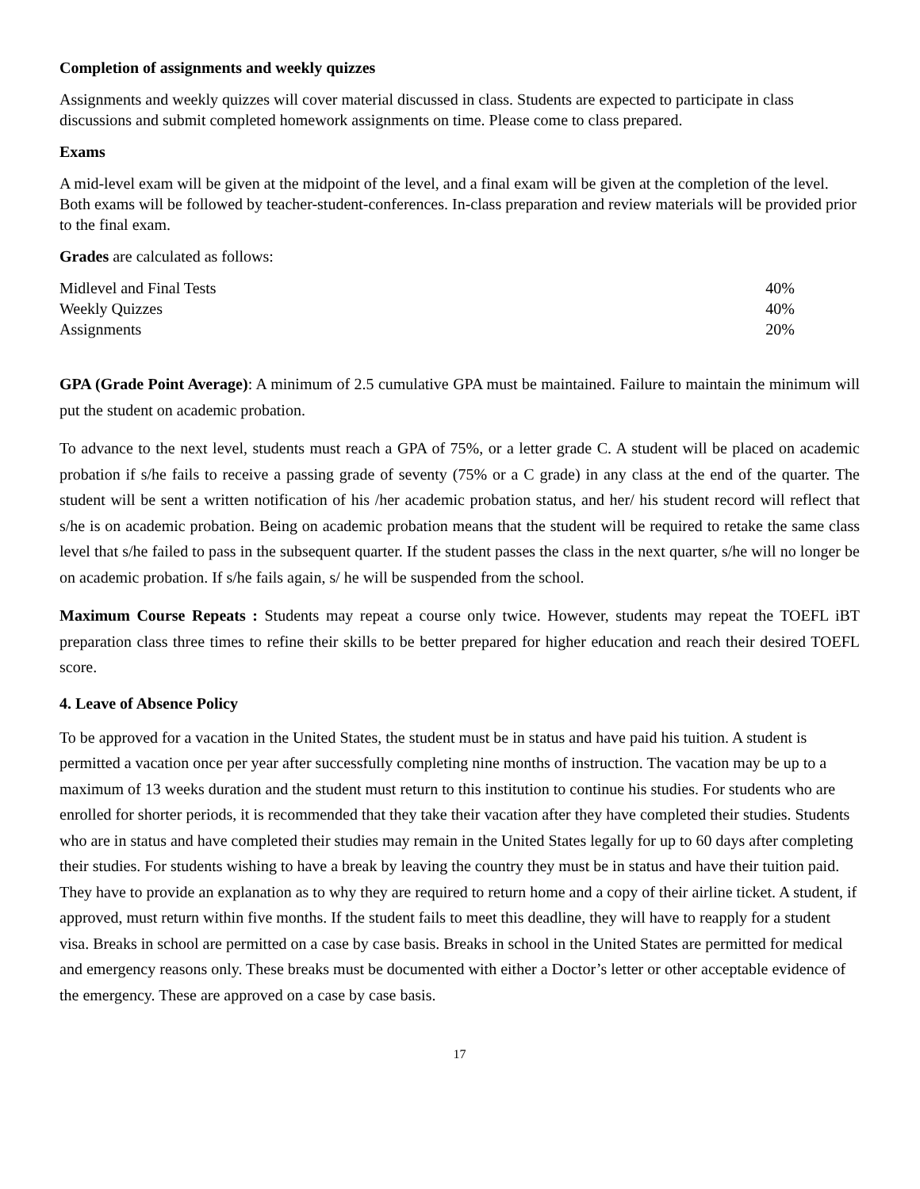Completion of assignments and weekly quizzes
Assignments and weekly quizzes will cover material discussed in class. Students are expected to participate in class discussions and submit completed homework assignments on time. Please come to class prepared.
Exams
A mid-level exam will be given at the midpoint of the level, and a final exam will be given at the completion of the level. Both exams will be followed by teacher-student-conferences. In-class preparation and review materials will be provided prior to the final exam.
Grades are calculated as follows:
| Midlevel and Final Tests | 40% |
| Weekly Quizzes | 40% |
| Assignments | 20% |
GPA (Grade Point Average): A minimum of 2.5 cumulative GPA must be maintained. Failure to maintain the minimum will put the student on academic probation.
To advance to the next level, students must reach a GPA of 75%, or a letter grade C. A student will be placed on academic probation if s/he fails to receive a passing grade of seventy (75% or a C grade) in any class at the end of the quarter. The student will be sent a written notification of his /her academic probation status, and her/ his student record will reflect that s/he is on academic probation. Being on academic probation means that the student will be required to retake the same class level that s/he failed to pass in the subsequent quarter. If the student passes the class in the next quarter, s/he will no longer be on academic probation. If s/he fails again, s/ he will be suspended from the school.
Maximum Course Repeats : Students may repeat a course only twice. However, students may repeat the TOEFL iBT preparation class three times to refine their skills to be better prepared for higher education and reach their desired TOEFL score.
4. Leave of Absence Policy
To be approved for a vacation in the United States, the student must be in status and have paid his tuition. A student is permitted a vacation once per year after successfully completing nine months of instruction. The vacation may be up to a maximum of 13 weeks duration and the student must return to this institution to continue his studies. For students who are enrolled for shorter periods, it is recommended that they take their vacation after they have completed their studies. Students who are in status and have completed their studies may remain in the United States legally for up to 60 days after completing their studies. For students wishing to have a break by leaving the country they must be in status and have their tuition paid. They have to provide an explanation as to why they are required to return home and a copy of their airline ticket. A student, if approved, must return within five months. If the student fails to meet this deadline, they will have to reapply for a student visa. Breaks in school are permitted on a case by case basis. Breaks in school in the United States are permitted for medical and emergency reasons only. These breaks must be documented with either a Doctor’s letter or other acceptable evidence of the emergency. These are approved on a case by case basis.
17